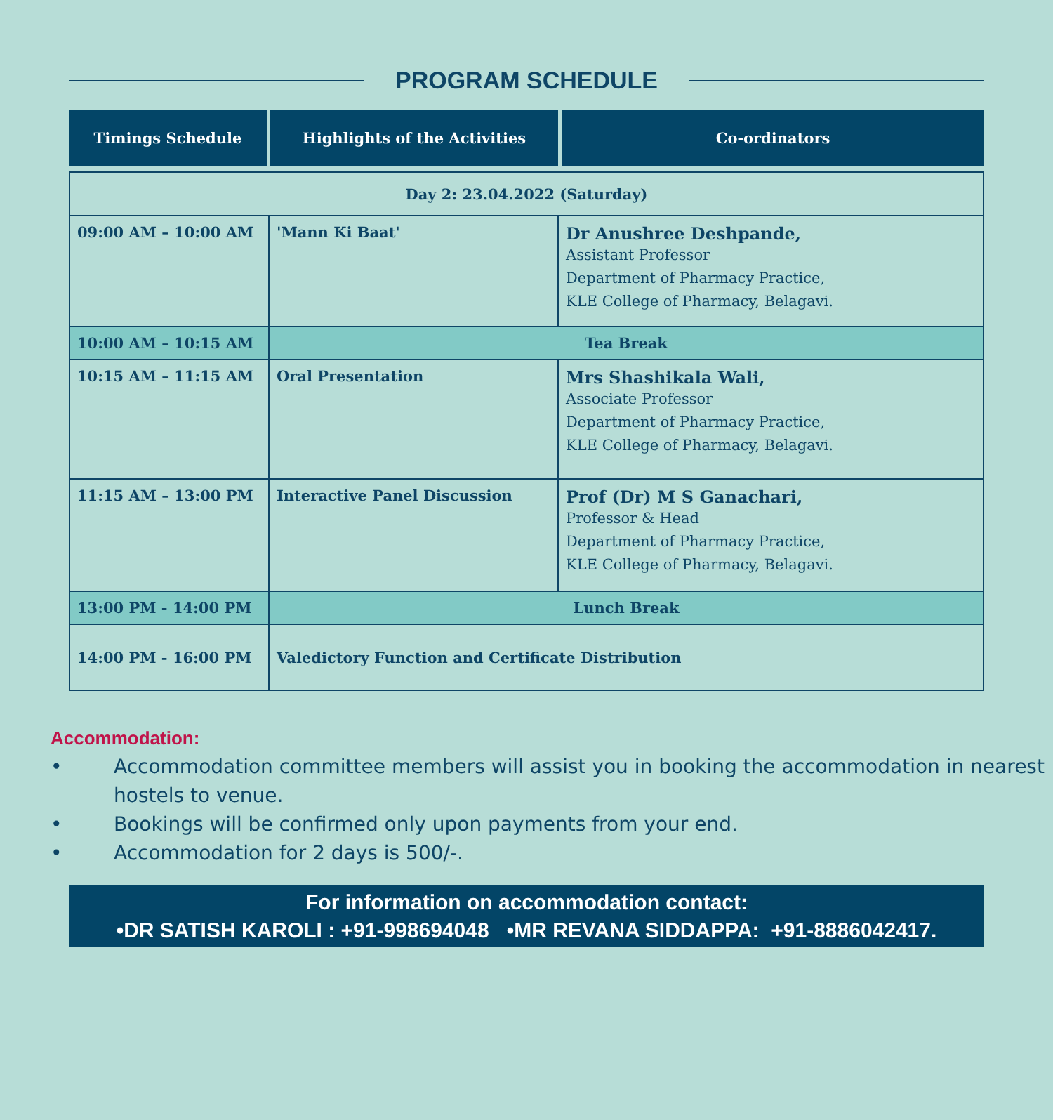PROGRAM SCHEDULE
Timings Schedule Highlights of the Activities Co-ordinators
| Day 2: 23.04.2022 (Saturday) | | |
| 09:00 AM – 10:00 AM | 'Mann Ki Baat' | Dr Anushree Deshpande, Assistant Professor Department of Pharmacy Practice, KLE College of Pharmacy, Belagavi. |
| 10:00 AM – 10:15 AM | Tea Break | |
| 10:15 AM – 11:15 AM | Oral Presentation | Mrs Shashikala Wali, Associate Professor Department of Pharmacy Practice, KLE College of Pharmacy, Belagavi. |
| 11:15 AM – 13:00 PM | Interactive Panel Discussion | Prof (Dr) M S Ganachari, Professor & Head Department of Pharmacy Practice, KLE College of Pharmacy, Belagavi. |
| 13:00 PM - 14:00 PM | Lunch Break | |
| 14:00 PM - 16:00 PM | Valedictory Function and Certificate Distribution | |
Accommodation:
• Accommodation committee members will assist you in booking the accommodation in nearest hostels to venue.
• Bookings will be confirmed only upon payments from your end.
• Accommodation for 2 days is 500/-.
For information on accommodation contact:
•DR SATISH KAROLI : +91-998694048 •MR REVANA SIDDAPPA: +91-8886042417.